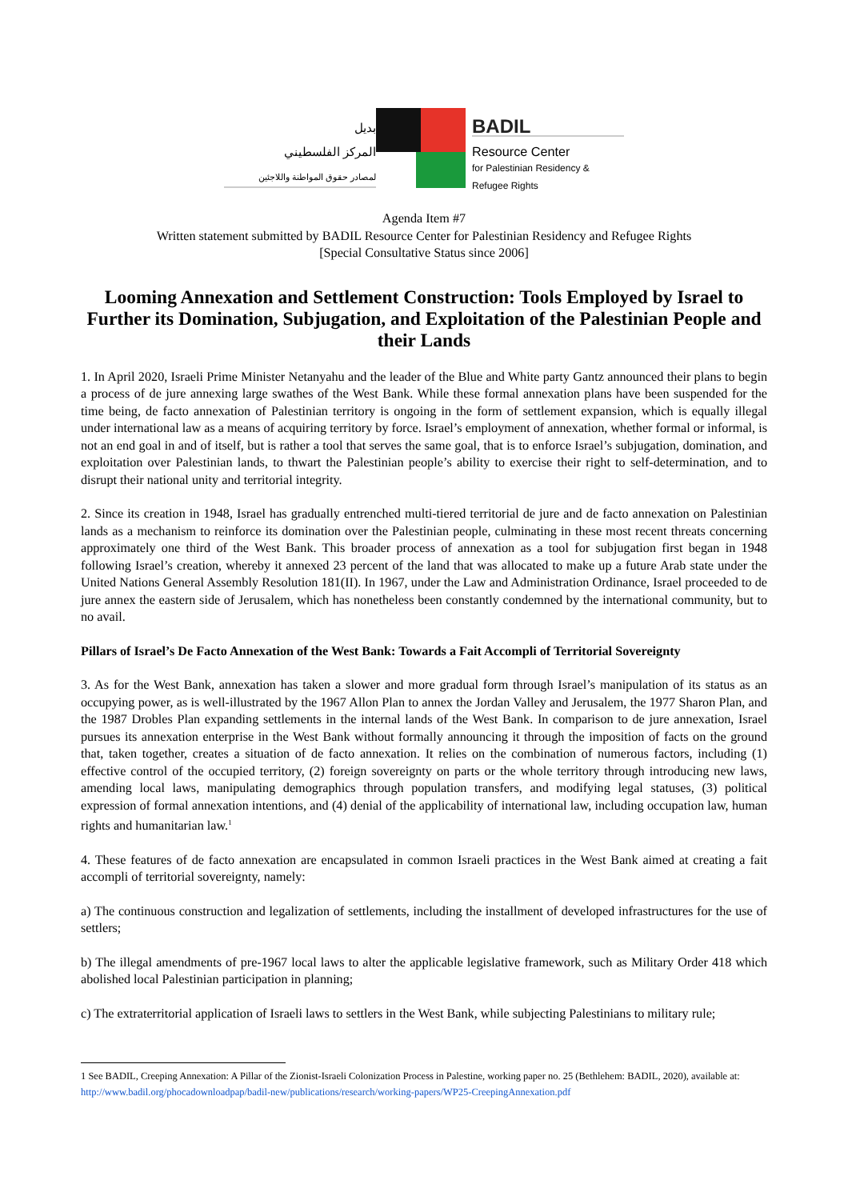بديل
المركز الفلسطيني
لمصادر حقوق المواطنة واللاجئين
BADIL
Resource Center
for Palestinian Residency & Refugee Rights
Agenda Item #7
Written statement submitted by BADIL Resource Center for Palestinian Residency and Refugee Rights
[Special Consultative Status since 2006]
Looming Annexation and Settlement Construction: Tools Employed by Israel to Further its Domination, Subjugation, and Exploitation of the Palestinian People and their Lands
1. In April 2020, Israeli Prime Minister Netanyahu and the leader of the Blue and White party Gantz announced their plans to begin a process of de jure annexing large swathes of the West Bank. While these formal annexation plans have been suspended for the time being, de facto annexation of Palestinian territory is ongoing in the form of settlement expansion, which is equally illegal under international law as a means of acquiring territory by force. Israel’s employment of annexation, whether formal or informal, is not an end goal in and of itself, but is rather a tool that serves the same goal, that is to enforce Israel’s subjugation, domination, and exploitation over Palestinian lands, to thwart the Palestinian people’s ability to exercise their right to self-determination, and to disrupt their national unity and territorial integrity.
2. Since its creation in 1948, Israel has gradually entrenched multi-tiered territorial de jure and de facto annexation on Palestinian lands as a mechanism to reinforce its domination over the Palestinian people, culminating in these most recent threats concerning approximately one third of the West Bank. This broader process of annexation as a tool for subjugation first began in 1948 following Israel’s creation, whereby it annexed 23 percent of the land that was allocated to make up a future Arab state under the United Nations General Assembly Resolution 181(II). In 1967, under the Law and Administration Ordinance, Israel proceeded to de jure annex the eastern side of Jerusalem, which has nonetheless been constantly condemned by the international community, but to no avail.
Pillars of Israel’s De Facto Annexation of the West Bank: Towards a Fait Accompli of Territorial Sovereignty
3. As for the West Bank, annexation has taken a slower and more gradual form through Israel’s manipulation of its status as an occupying power, as is well-illustrated by the 1967 Allon Plan to annex the Jordan Valley and Jerusalem, the 1977 Sharon Plan, and the 1987 Drobles Plan expanding settlements in the internal lands of the West Bank. In comparison to de jure annexation, Israel pursues its annexation enterprise in the West Bank without formally announcing it through the imposition of facts on the ground that, taken together, creates a situation of de facto annexation. It relies on the combination of numerous factors, including (1) effective control of the occupied territory, (2) foreign sovereignty on parts or the whole territory through introducing new laws, amending local laws, manipulating demographics through population transfers, and modifying legal statuses, (3) political expression of formal annexation intentions, and (4) denial of the applicability of international law, including occupation law, human rights and humanitarian law.<sup>1</sup>
4. These features of de facto annexation are encapsulated in common Israeli practices in the West Bank aimed at creating a fait accompli of territorial sovereignty, namely:
a) The continuous construction and legalization of settlements, including the installment of developed infrastructures for the use of settlers;
b) The illegal amendments of pre-1967 local laws to alter the applicable legislative framework, such as Military Order 418 which abolished local Palestinian participation in planning;
c) The extraterritorial application of Israeli laws to settlers in the West Bank, while subjecting Palestinians to military rule;
1 See BADIL, Creeping Annexation: A Pillar of the Zionist-Israeli Colonization Process in Palestine, working paper no. 25 (Bethlehem: BADIL, 2020), available at: http://www.badil.org/phocadownloadpap/badil-new/publications/research/working-papers/WP25-CreepingAnnexation.pdf